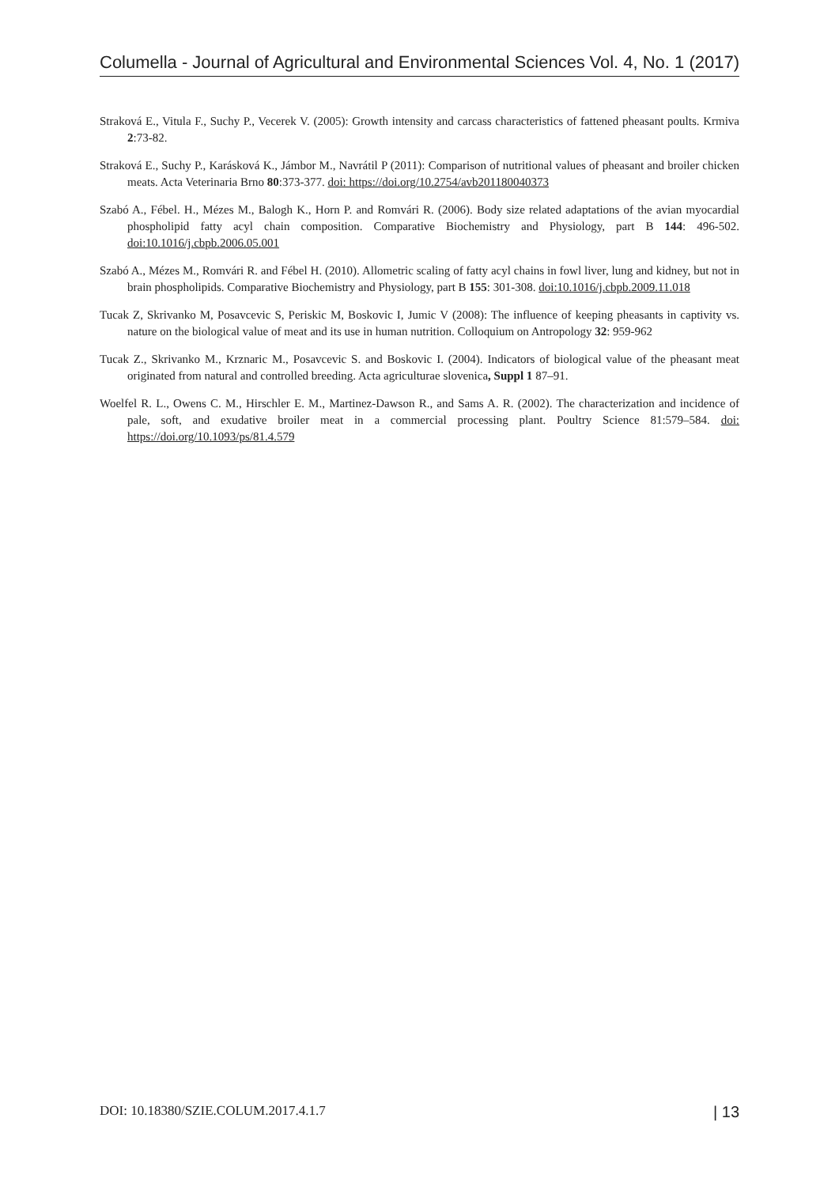Columella - Journal of Agricultural and Environmental Sciences Vol. 4, No. 1 (2017)
Straková E., Vitula F., Suchy P., Vecerek V. (2005): Growth intensity and carcass characteristics of fattened pheasant poults. Krmiva 2:73-82.
Straková E., Suchy P., Karásková K., Jámbor M., Navrátil P (2011): Comparison of nutritional values of pheasant and broiler chicken meats. Acta Veterinaria Brno 80:373-377. doi: https://doi.org/10.2754/avb201180040373
Szabó A., Fébel. H., Mézes M., Balogh K., Horn P. and Romvári R. (2006). Body size related adaptations of the avian myocardial phospholipid fatty acyl chain composition. Comparative Biochemistry and Physiology, part B 144: 496-502. doi:10.1016/j.cbpb.2006.05.001
Szabó A., Mézes M., Romvári R. and Fébel H. (2010). Allometric scaling of fatty acyl chains in fowl liver, lung and kidney, but not in brain phospholipids. Comparative Biochemistry and Physiology, part B 155: 301-308. doi:10.1016/j.cbpb.2009.11.018
Tucak Z, Skrivanko M, Posavcevic S, Periskic M, Boskovic I, Jumic V (2008): The influence of keeping pheasants in captivity vs. nature on the biological value of meat and its use in human nutrition. Colloquium on Antropology 32: 959-962
Tucak Z., Skrivanko M., Krznaric M., Posavcevic S. and Boskovic I. (2004). Indicators of biological value of the pheasant meat originated from natural and controlled breeding. Acta agriculturae slovenica, Suppl 1 87–91.
Woelfel R. L., Owens C. M., Hirschler E. M., Martinez-Dawson R., and Sams A. R. (2002). The characterization and incidence of pale, soft, and exudative broiler meat in a commercial processing plant. Poultry Science 81:579–584. doi: https://doi.org/10.1093/ps/81.4.579
DOI: 10.18380/SZIE.COLUM.2017.4.1.7 | 13